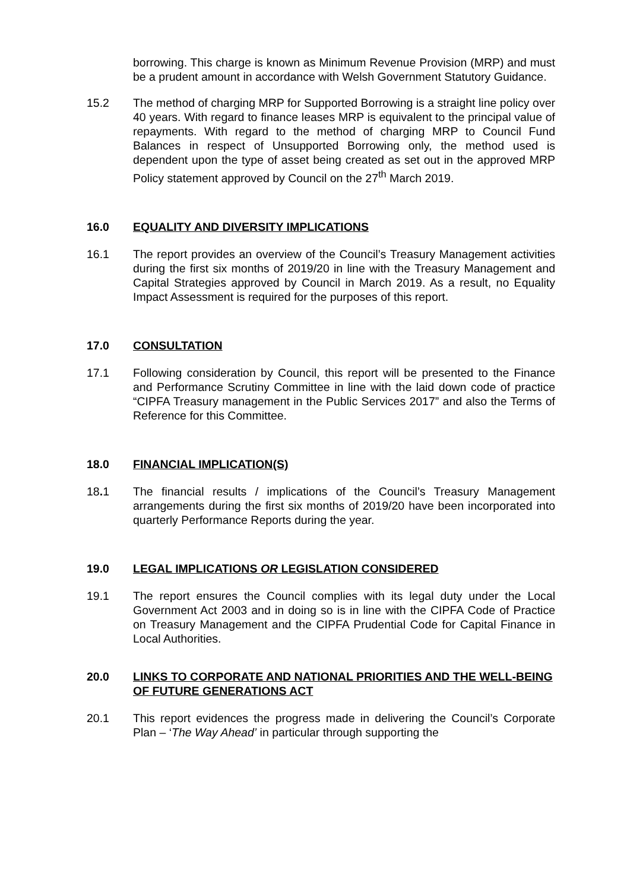borrowing. This charge is known as Minimum Revenue Provision (MRP) and must be a prudent amount in accordance with Welsh Government Statutory Guidance.
15.2 The method of charging MRP for Supported Borrowing is a straight line policy over 40 years. With regard to finance leases MRP is equivalent to the principal value of repayments. With regard to the method of charging MRP to Council Fund Balances in respect of Unsupported Borrowing only, the method used is dependent upon the type of asset being created as set out in the approved MRP Policy statement approved by Council on the 27<sup>th</sup> March 2019.
16.0 EQUALITY AND DIVERSITY IMPLICATIONS
16.1 The report provides an overview of the Council’s Treasury Management activities during the first six months of 2019/20 in line with the Treasury Management and Capital Strategies approved by Council in March 2019. As a result, no Equality Impact Assessment is required for the purposes of this report.
17.0 CONSULTATION
17.1 Following consideration by Council, this report will be presented to the Finance and Performance Scrutiny Committee in line with the laid down code of practice “CIPFA Treasury management in the Public Services 2017” and also the Terms of Reference for this Committee.
18.0 FINANCIAL IMPLICATION(S)
18. 1 The financial results / implications of the Council’s Treasury Management arrangements during the first six months of 2019/20 have been incorporated into quarterly Performance Reports during the year.
19.0 LEGAL IMPLICATIONS OR LEGISLATION CONSIDERED
19.1 The report ensures the Council complies with its legal duty under the Local Government Act 2003 and in doing so is in line with the CIPFA Code of Practice on Treasury Management and the CIPFA Prudential Code for Capital Finance in Local Authorities.
20.0 LINKS TO CORPORATE AND NATIONAL PRIORITIES AND THE WELL-BEING OF FUTURE GENERATIONS ACT
20.1 This report evidences the progress made in delivering the Council’s Corporate Plan – ‘The Way Ahead’ in particular through supporting the